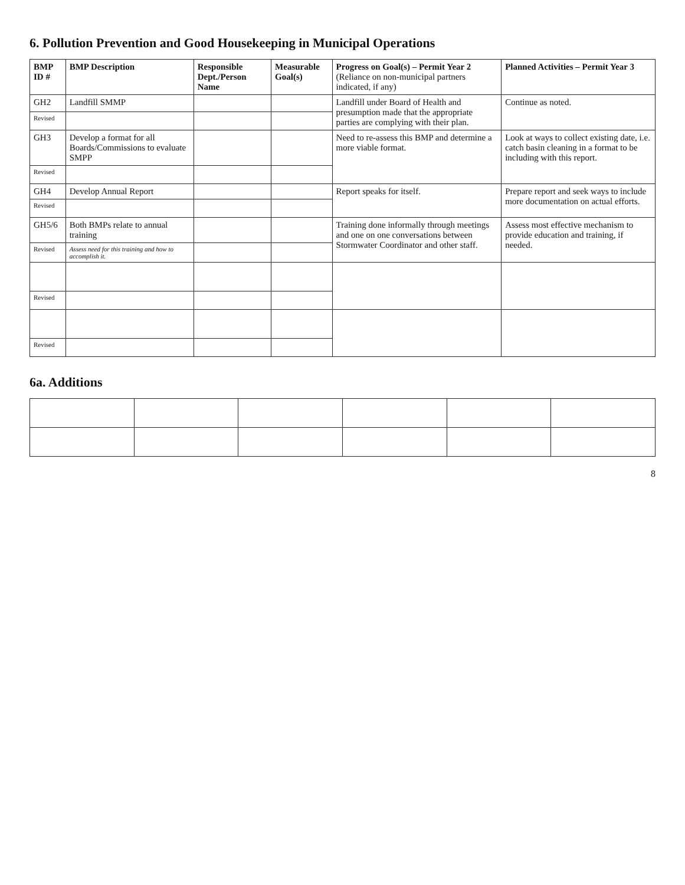6. Pollution Prevention and Good Housekeeping in Municipal Operations
| BMP ID # | BMP Description | Responsible Dept./Person Name | Measurable Goal(s) | Progress on Goal(s) – Permit Year 2 (Reliance on non-municipal partners indicated, if any) | Planned Activities – Permit Year 3 |
| --- | --- | --- | --- | --- | --- |
| GH2 | Landfill SMMP | | | Landfill under Board of Health and presumption made that the appropriate parties are complying with their plan. | Continue as noted. |
| Revised | | | | | |
| GH3 | Develop a format for all Boards/Commissions to evaluate SMPP | | | Need to re-assess this BMP and determine a more viable format. | Look at ways to collect existing date, i.e. catch basin cleaning in a format to be including with this report. |
| Revised | | | | | |
| GH4 | Develop Annual Report | | | Report speaks for itself. | Prepare report and seek ways to include more documentation on actual efforts. |
| Revised | | | | | |
| GH5/6 | Both BMPs relate to annual training | | | Training done informally through meetings and one on one conversations between Stormwater Coordinator and other staff. | Assess most effective mechanism to provide education and training, if needed. |
| Revised | Assess need for this training and how to accomplish it. | | | | |
| Revised | | | | | |
| Revised | | | | | |
6a. Additions
8